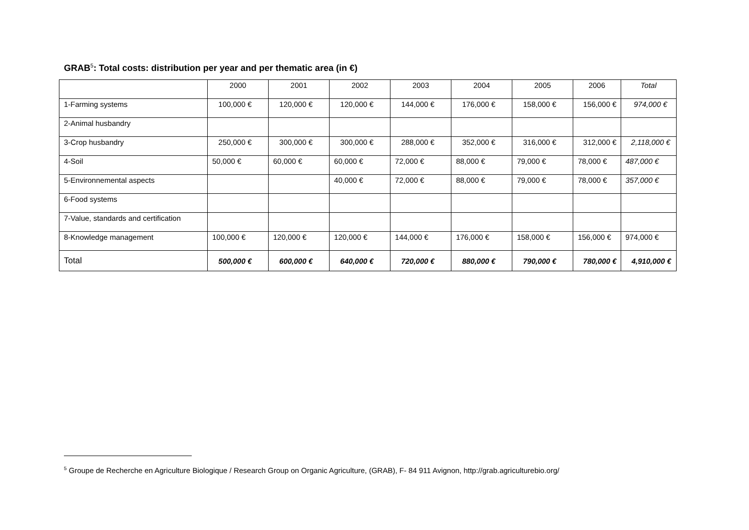GRAB<sup>5</sup>: Total costs: distribution per year and per thematic area (in €)
| | 2000 | 2001 | 2002 | 2003 | 2004 | 2005 | 2006 | Total |
| --- | --- | --- | --- | --- | --- | --- | --- | --- |
| 1-Farming systems | 100,000 € | 120,000 € | 120,000 € | 144,000 € | 176,000 € | 158,000 € | 156,000 € | 974,000 € |
| 2-Animal husbandry | | | | | | | | |
| 3-Crop husbandry | 250,000 € | 300,000 € | 300,000 € | 288,000 € | 352,000 € | 316,000 € | 312,000 € | 2,118,000 € |
| 4-Soil | 50,000 € | 60,000 € | 60,000 € | 72,000 € | 88,000 € | 79,000 € | 78,000 € | 487,000 € |
| 5-Environnemental aspects | | | 40,000 € | 72,000 € | 88,000 € | 79,000 € | 78,000 € | 357,000 € |
| 6-Food systems | | | | | | | | |
| 7-Value, standards and certification | | | | | | | | |
| 8-Knowledge management | 100,000 € | 120,000 € | 120,000 € | 144,000 € | 176,000 € | 158,000 € | 156,000 € | 974,000 € |
| Total | 500,000 € | 600,000 € | 640,000 € | 720,000 € | 880,000 € | 790,000 € | 780,000 € | 4,910,000 € |
<sup>5</sup> Groupe de Recherche en Agriculture Biologique / Research Group on Organic Agriculture, (GRAB), F- 84 911 Avignon, http://grab.agriculturebio.org/